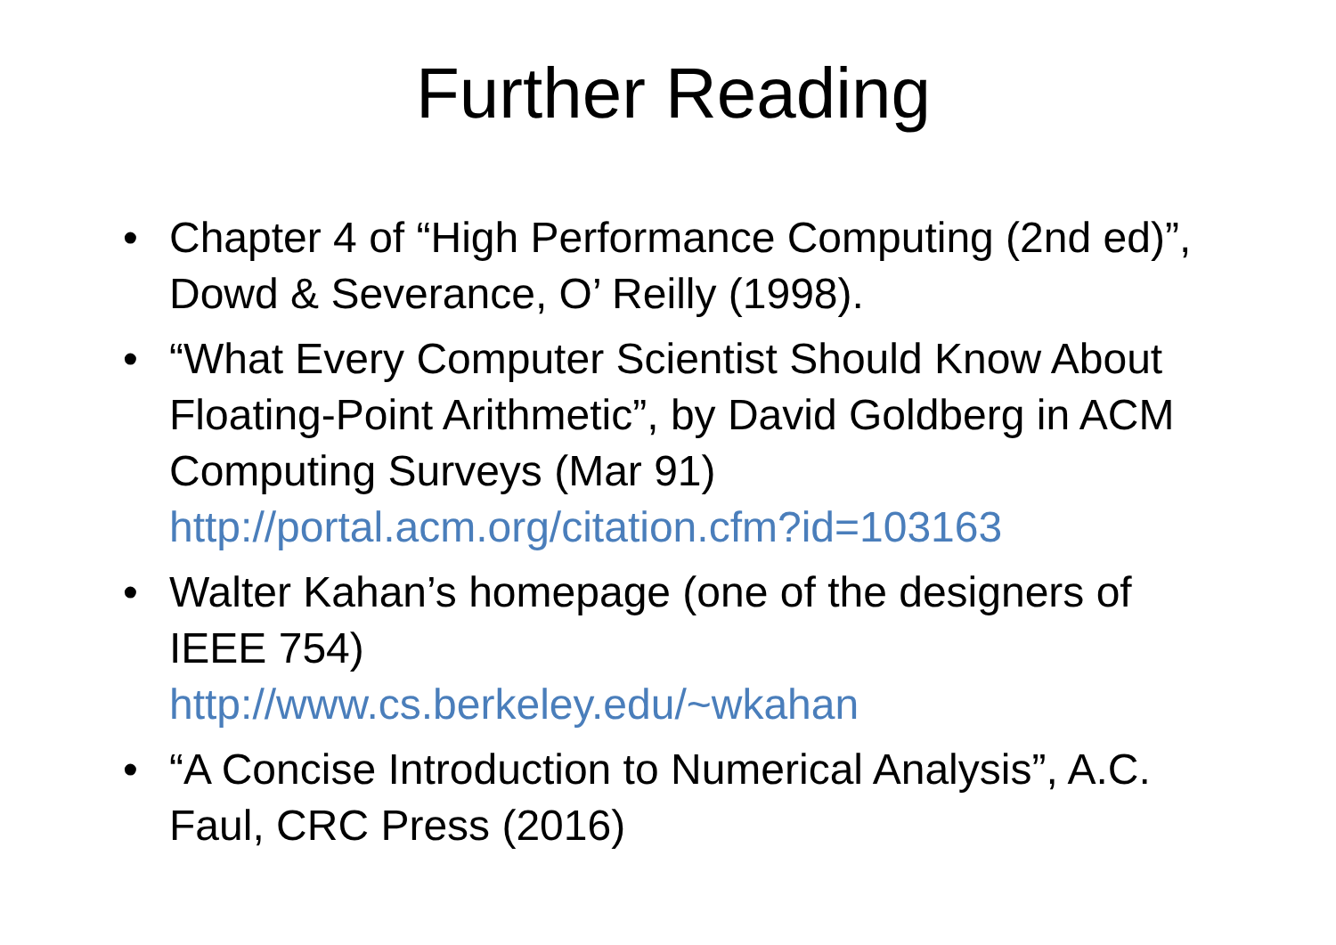Further Reading
• Chapter 4 of “High Performance Computing (2nd ed)”, Dowd & Severance, O’ Reilly (1998).
• “What Every Computer Scientist Should Know About Floating-Point Arithmetic”, by David Goldberg in ACM Computing Surveys (Mar 91) http://portal.acm.org/citation.cfm?id=103163
• Walter Kahan’s homepage (one of the designers of IEEE 754)
http://www.cs.berkeley.edu/~wkahan
• “A Concise Introduction to Numerical Analysis”, A.C. Faul, CRC Press (2016)